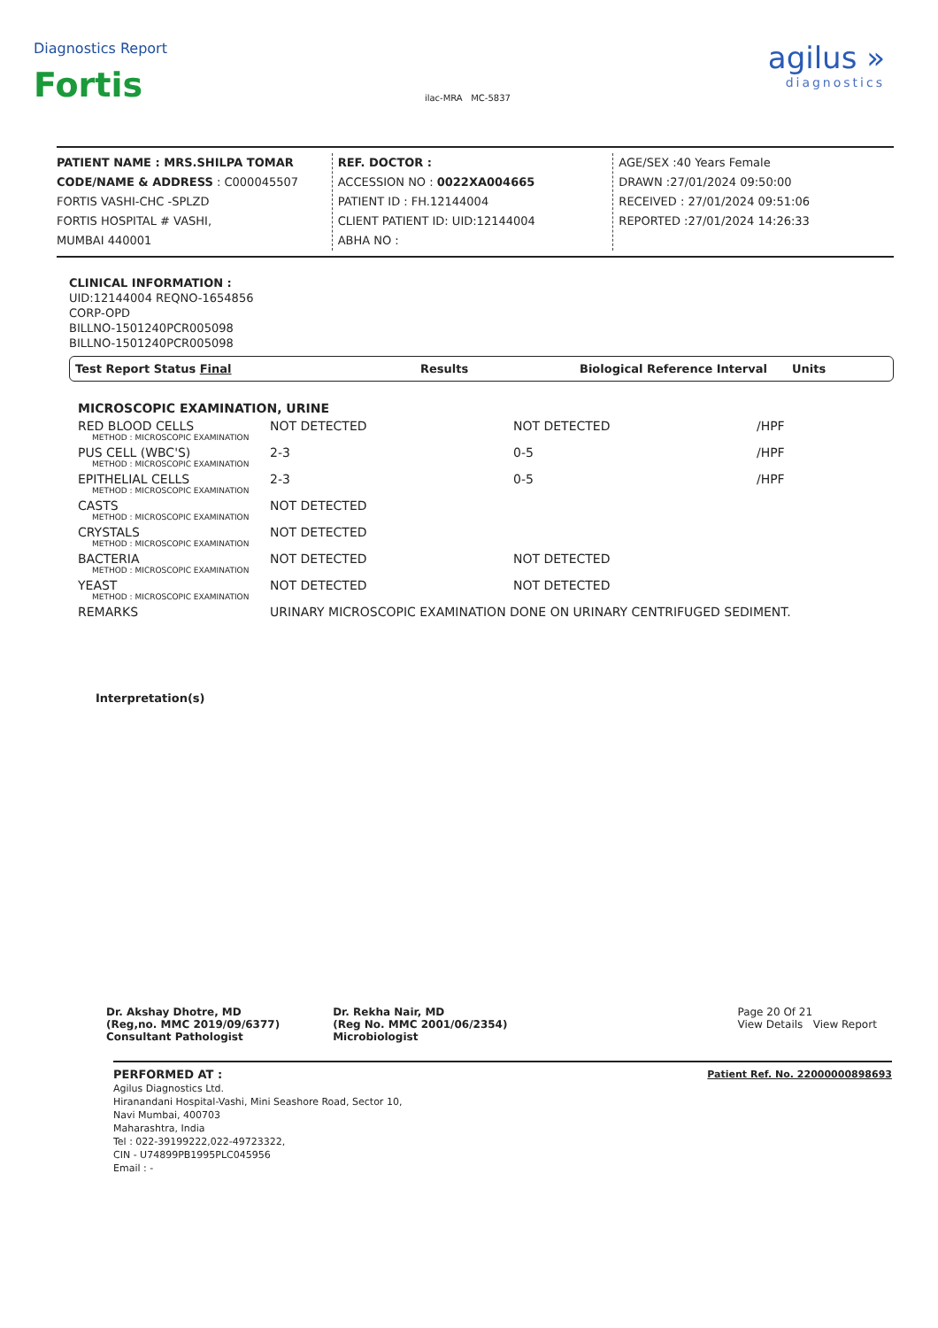Diagnostics Report
Fortis
ilac-MRA MC-5837
agilus »
diagnostics
PATIENT NAME : MRS.SHILPA TOMAR
CODE/NAME & ADDRESS : C000045507
FORTIS VASHI-CHC -SPLZD
FORTIS HOSPITAL # VASHI,
MUMBAI 440001
REF. DOCTOR :
ACCESSION NO : 0022XA004665
PATIENT ID : FH.12144004
CLIENT PATIENT ID: UID:12144004
ABHA NO :
AGE/SEX :40 Years Female
DRAWN :27/01/2024 09:50:00
RECEIVED : 27/01/2024 09:51:06
REPORTED :27/01/2024 14:26:33
CLINICAL INFORMATION :
UID:12144004 REQNO-1654856
CORP-OPD
BILLNO-1501240PCR005098
BILLNO-1501240PCR005098
Test Report Status Final Results Biological Reference Interval Units
| MICROSCOPIC EXAMINATION, URINE | | | |
| RED BLOOD CELLS METHOD : MICROSCOPIC EXAMINATION | NOT DETECTED | NOT DETECTED | /HPF |
| PUS CELL (WBC'S) METHOD : MICROSCOPIC EXAMINATION | 2-3 | 0-5 | /HPF |
| EPITHELIAL CELLS METHOD : MICROSCOPIC EXAMINATION | 2-3 | 0-5 | /HPF |
| CASTS METHOD : MICROSCOPIC EXAMINATION | NOT DETECTED | | |
| CRYSTALS METHOD : MICROSCOPIC EXAMINATION | NOT DETECTED | | |
| BACTERIA METHOD : MICROSCOPIC EXAMINATION | NOT DETECTED | NOT DETECTED | |
| YEAST METHOD : MICROSCOPIC EXAMINATION | NOT DETECTED | NOT DETECTED | |
| REMARKS | URINARY MICROSCOPIC EXAMINATION DONE ON URINARY CENTRIFUGED SEDIMENT. | | |
Interpretation(s)
Dr. Akshay Dhotre, MD
(Reg,no. MMC 2019/09/6377)
Consultant Pathologist
Dr. Rekha Nair, MD
(Reg No. MMC 2001/06/2354)
Microbiologist
Page 20 Of 21
View Details View Report
PERFORMED AT :
Agilus Diagnostics Ltd.
Hiranandani Hospital-Vashi, Mini Seashore Road, Sector 10,
Navi Mumbai, 400703
Maharashtra, India
Tel : 022-39199222,022-49723322,
CIN - U74899PB1995PLC045956
Email : -
Patient Ref. No. 22000000898693